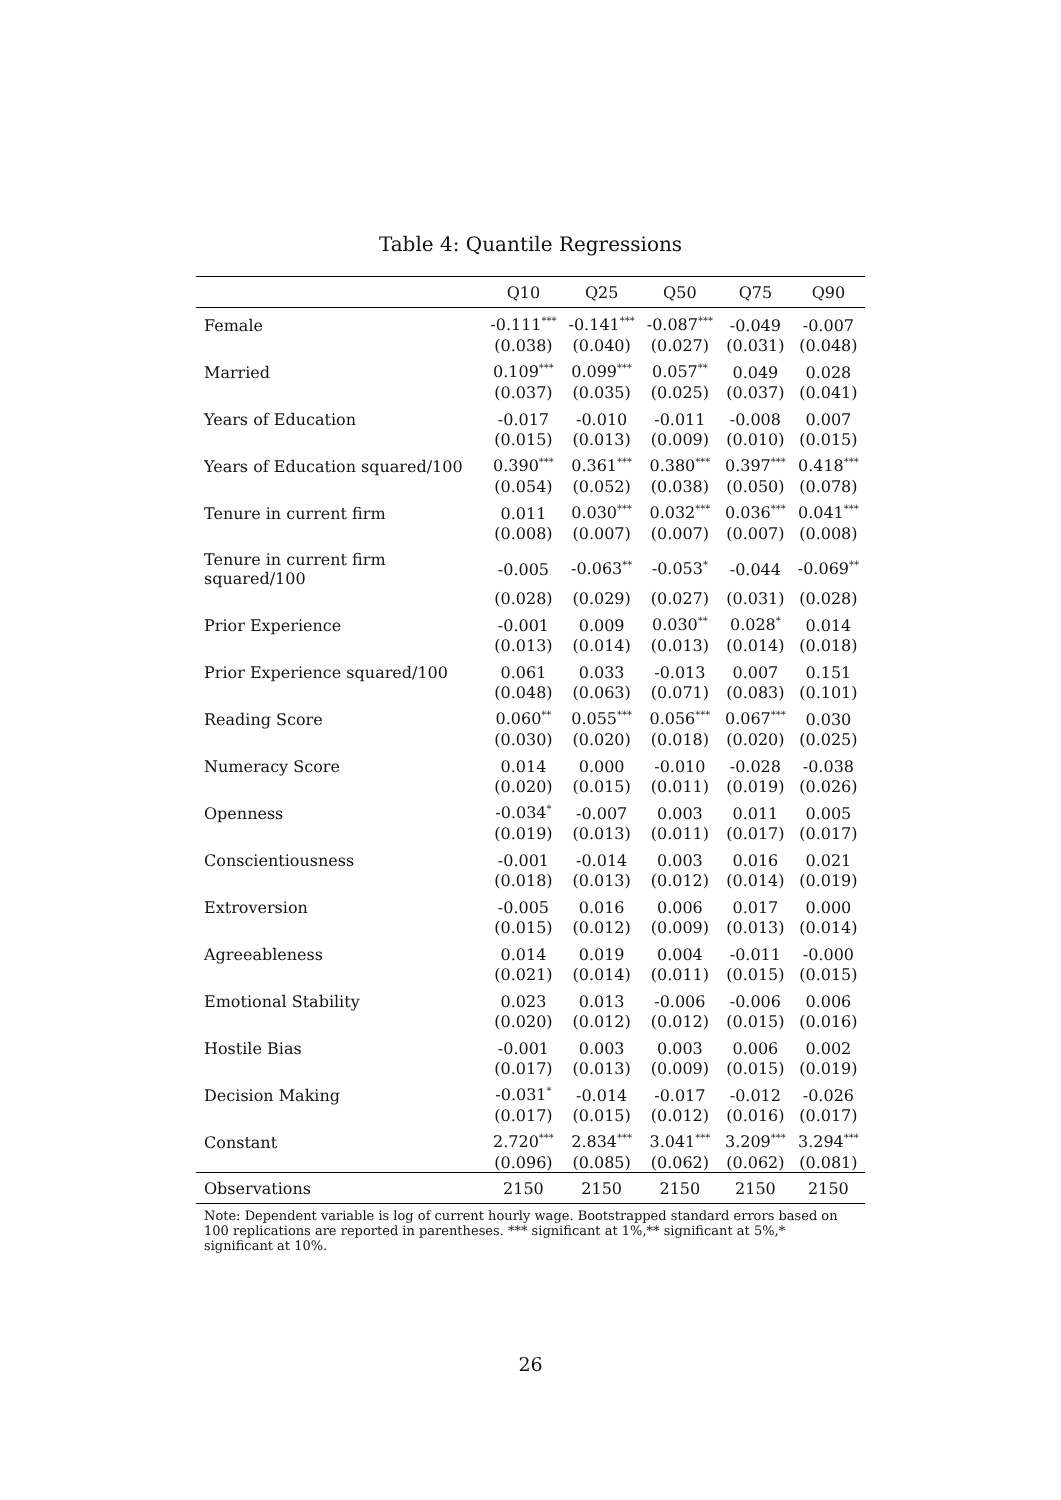Table 4: Quantile Regressions
| | Q10 | Q25 | Q50 | Q75 | Q90 |
| --- | --- | --- | --- | --- | --- |
| Female | -0.111<sup>***</sup> | -0.141<sup>***</sup> | -0.087<sup>***</sup> | -0.049 | -0.007 |
| | (0.038) | (0.040) | (0.027) | (0.031) | (0.048) |
| Married | 0.109<sup>***</sup> | 0.099<sup>***</sup> | 0.057<sup>**</sup> | 0.049 | 0.028 |
| | (0.037) | (0.035) | (0.025) | (0.037) | (0.041) |
| Years of Education | -0.017 | -0.010 | -0.011 | -0.008 | 0.007 |
| | (0.015) | (0.013) | (0.009) | (0.010) | (0.015) |
| Years of Education squared/100 | 0.390<sup>***</sup> | 0.361<sup>***</sup> | 0.380<sup>***</sup> | 0.397<sup>***</sup> | 0.418<sup>***</sup> |
| | (0.054) | (0.052) | (0.038) | (0.050) | (0.078) |
| Tenure in current firm | 0.011 | 0.030<sup>***</sup> | 0.032<sup>***</sup> | 0.036<sup>***</sup> | 0.041<sup>***</sup> |
| | (0.008) | (0.007) | (0.007) | (0.007) | (0.008) |
| Tenure in current firm squared/100 | -0.005 | -0.063<sup>**</sup> | -0.053<sup>*</sup> | -0.044 | -0.069<sup>**</sup> |
| | (0.028) | (0.029) | (0.027) | (0.031) | (0.028) |
| Prior Experience | -0.001 | 0.009 | 0.030<sup>**</sup> | 0.028<sup>*</sup> | 0.014 |
| | (0.013) | (0.014) | (0.013) | (0.014) | (0.018) |
| Prior Experience squared/100 | 0.061 | 0.033 | -0.013 | 0.007 | 0.151 |
| | (0.048) | (0.063) | (0.071) | (0.083) | (0.101) |
| Reading Score | 0.060<sup>**</sup> | 0.055<sup>***</sup> | 0.056<sup>***</sup> | 0.067<sup>***</sup> | 0.030 |
| | (0.030) | (0.020) | (0.018) | (0.020) | (0.025) |
| Numeracy Score | 0.014 | 0.000 | -0.010 | -0.028 | -0.038 |
| | (0.020) | (0.015) | (0.011) | (0.019) | (0.026) |
| Openness | -0.034<sup>*</sup> | -0.007 | 0.003 | 0.011 | 0.005 |
| | (0.019) | (0.013) | (0.011) | (0.017) | (0.017) |
| Conscientiousness | -0.001 | -0.014 | 0.003 | 0.016 | 0.021 |
| | (0.018) | (0.013) | (0.012) | (0.014) | (0.019) |
| Extroversion | -0.005 | 0.016 | 0.006 | 0.017 | 0.000 |
| | (0.015) | (0.012) | (0.009) | (0.013) | (0.014) |
| Agreeableness | 0.014 | 0.019 | 0.004 | -0.011 | -0.000 |
| | (0.021) | (0.014) | (0.011) | (0.015) | (0.015) |
| Emotional Stability | 0.023 | 0.013 | -0.006 | -0.006 | 0.006 |
| | (0.020) | (0.012) | (0.012) | (0.015) | (0.016) |
| Hostile Bias | -0.001 | 0.003 | 0.003 | 0.006 | 0.002 |
| | (0.017) | (0.013) | (0.009) | (0.015) | (0.019) |
| Decision Making | -0.031<sup>*</sup> | -0.014 | -0.017 | -0.012 | -0.026 |
| | (0.017) | (0.015) | (0.012) | (0.016) | (0.017) |
| Constant | 2.720<sup>***</sup> | 2.834<sup>***</sup> | 3.041<sup>***</sup> | 3.209<sup>***</sup> | 3.294<sup>***</sup> |
| | (0.096) | (0.085) | (0.062) | (0.062) | (0.081) |
| Observations | 2150 | 2150 | 2150 | 2150 | 2150 |
Note: Dependent variable is log of current hourly wage. Bootstrapped standard errors based on 100 replications are reported in parentheses. *** significant at 1%,** significant at 5%,* significant at 10%.
26